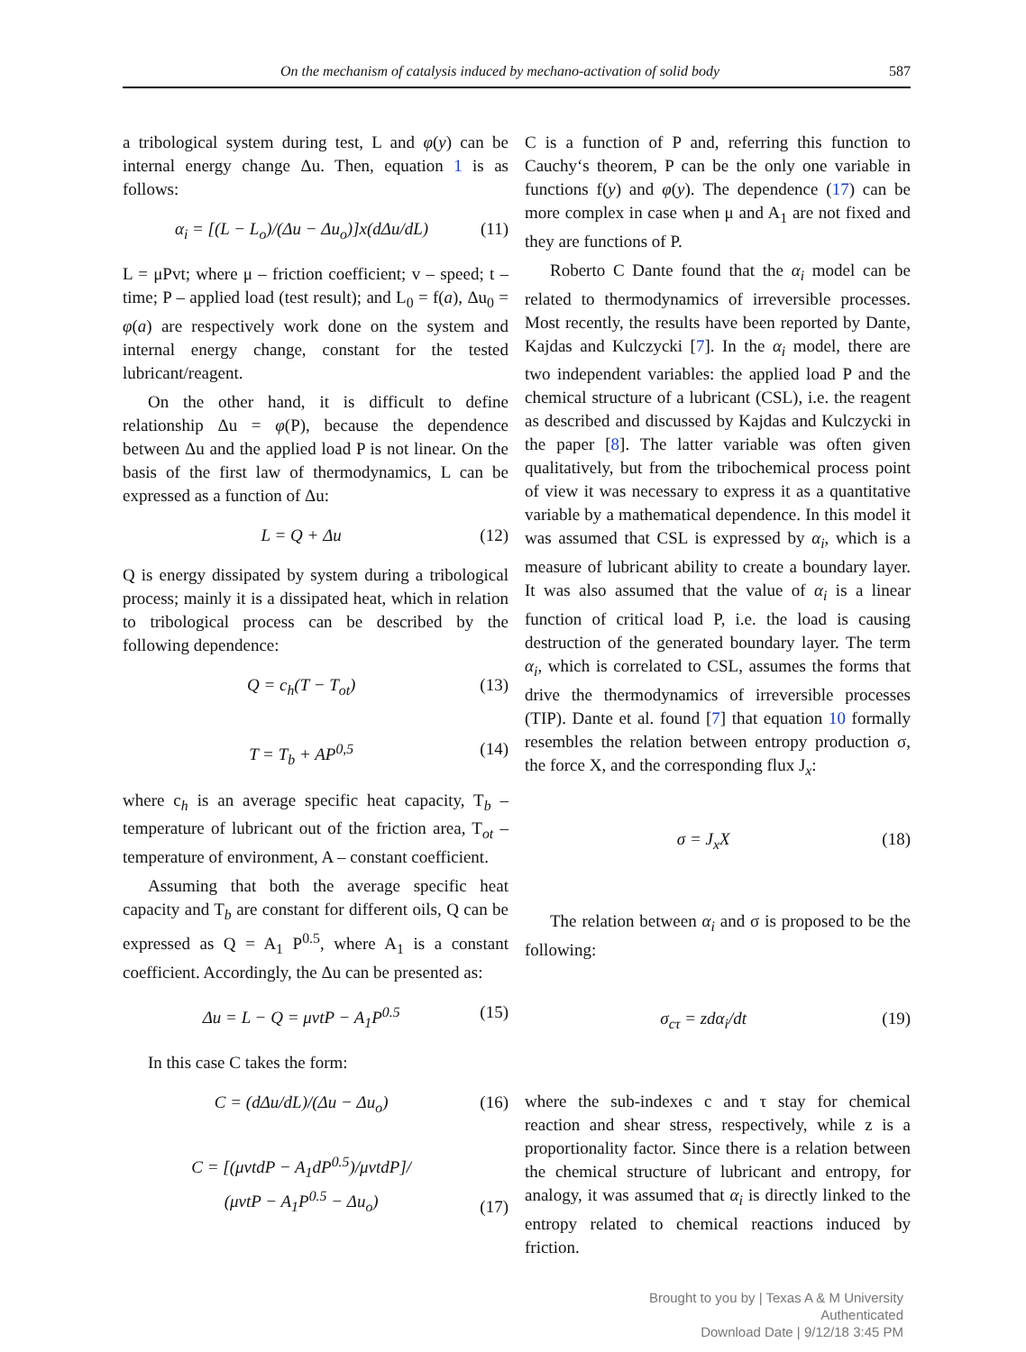On the mechanism of catalysis induced by mechano-activation of solid body 587
a tribological system during test, L and φ(y) can be internal energy change Δu. Then, equation 1 is as follows:
α<sub>i</sub> = [(L − L<sub>o</sub>)/(Δu − Δu<sub>o</sub>)]x(dΔu/dL) (11)
L = μPvt; where μ – friction coefficient; v – speed; t – time; P – applied load (test result); and L<sub>0</sub> = f(a), Δu<sub>0</sub> = φ(a) are respectively work done on the system and internal energy change, constant for the tested lubricant/reagent.
On the other hand, it is difficult to define relationship Δu = φ(P), because the dependence between Δu and the applied load P is not linear. On the basis of the first law of thermodynamics, L can be expressed as a function of Δu:
L = Q + Δu (12)
Q is energy dissipated by system during a tribological process; mainly it is a dissipated heat, which in relation to tribological process can be described by the following dependence:
Q = c<sub>h</sub>(T − T<sub>ot</sub>) (13)
T = T<sub>b</sub> + AP<sup>0,5</sup> (14)
where c<sub>h</sub> is an average specific heat capacity, T<sub>b</sub> – temperature of lubricant out of the friction area, T<sub>ot</sub> – temperature of environment, A – constant coefficient.
Assuming that both the average specific heat capacity and T<sub>b</sub> are constant for different oils, Q can be expressed as Q = A<sub>1</sub> P<sup>0.5</sup>, where A<sub>1</sub> is a constant coefficient. Accordingly, the Δu can be presented as:
Δu = L − Q = μvtP − A<sub>1</sub>P<sup>0.5</sup> (15)
In this case C takes the form:
C = (dΔu/dL)/(Δu − Δu<sub>o</sub>) (16)
C = [(μvtdP − A<sub>1</sub>dP<sup>0.5</sup>)/μvtdP]/
(μvtP − A<sub>1</sub>P<sup>0.5</sup> − Δu<sub>o</sub>) (17)
C is a function of P and, referring this function to Cauchy‘s theorem, P can be the only one variable in functions f(y) and φ(y). The dependence (17) can be more complex in case when μ and A<sub>1</sub> are not fixed and they are functions of P.
Roberto C Dante found that the α<sub>i</sub> model can be related to thermodynamics of irreversible processes. Most recently, the results have been reported by Dante, Kajdas and Kulczycki [7]. In the α<sub>i</sub> model, there are two independent variables: the applied load P and the chemical structure of a lubricant (CSL), i.e. the reagent as described and discussed by Kajdas and Kulczycki in the paper [8]. The latter variable was often given qualitatively, but from the tribochemical process point of view it was necessary to express it as a quantitative variable by a mathematical dependence. In this model it was assumed that CSL is expressed by α<sub>i</sub>, which is a measure of lubricant ability to create a boundary layer. It was also assumed that the value of α<sub>i</sub> is a linear function of critical load P, i.e. the load is causing destruction of the generated boundary layer. The term α<sub>i</sub>, which is correlated to CSL, assumes the forms that drive the thermodynamics of irreversible processes (TIP). Dante et al. found [7] that equation 10 formally resembles the relation between entropy production σ, the force X, and the corresponding flux J<sub>x</sub>:
σ = J<sub>x</sub>X (18)
The relation between α<sub>i</sub> and σ is proposed to be the following:
σ<sub>cτ</sub> = zdα<sub>i</sub>/dt (19)
where the sub-indexes c and τ stay for chemical reaction and shear stress, respectively, while z is a proportionality factor. Since there is a relation between the chemical structure of lubricant and entropy, for analogy, it was assumed that α<sub>i</sub> is directly linked to the entropy related to chemical reactions induced by friction.
Brought to you by | Texas A & M University
Authenticated
Download Date | 9/12/18 3:45 PM